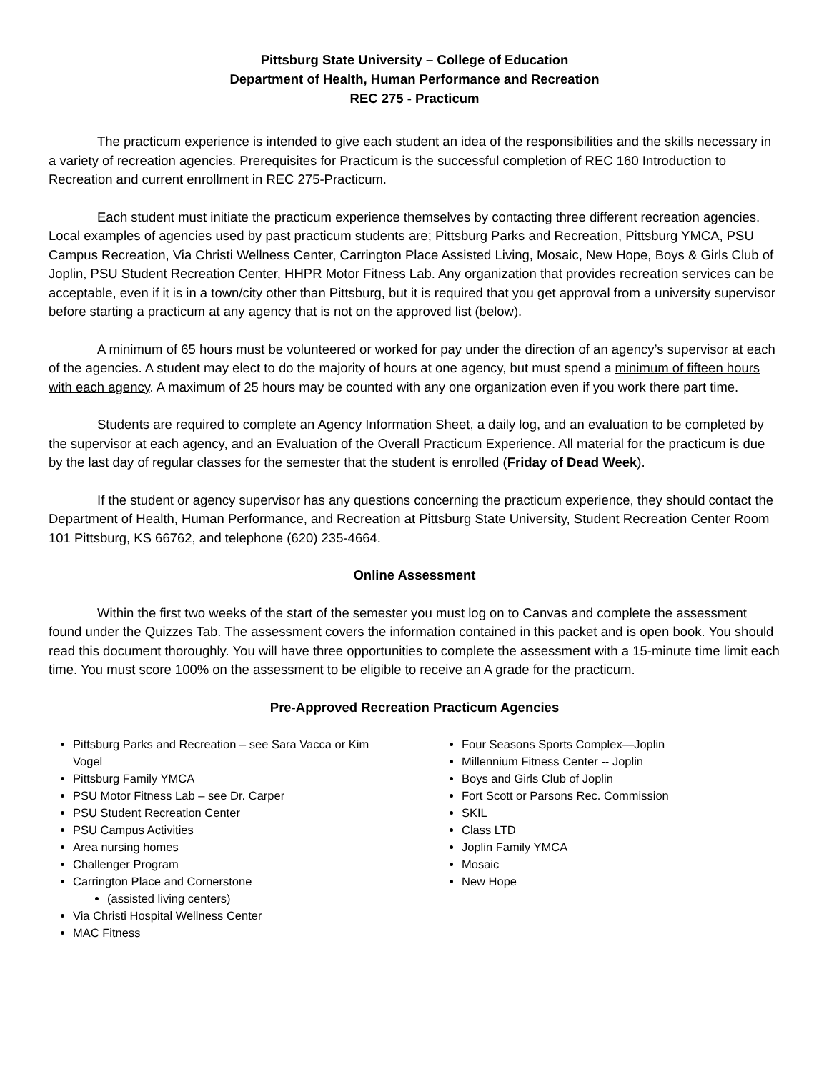Pittsburg State University – College of Education
Department of Health, Human Performance and Recreation
REC 275 - Practicum
The practicum experience is intended to give each student an idea of the responsibilities and the skills necessary in a variety of recreation agencies. Prerequisites for Practicum is the successful completion of REC 160 Introduction to Recreation and current enrollment in REC 275-Practicum.
Each student must initiate the practicum experience themselves by contacting three different recreation agencies. Local examples of agencies used by past practicum students are; Pittsburg Parks and Recreation, Pittsburg YMCA, PSU Campus Recreation, Via Christi Wellness Center, Carrington Place Assisted Living, Mosaic, New Hope, Boys & Girls Club of Joplin, PSU Student Recreation Center, HHPR Motor Fitness Lab. Any organization that provides recreation services can be acceptable, even if it is in a town/city other than Pittsburg, but it is required that you get approval from a university supervisor before starting a practicum at any agency that is not on the approved list (below).
A minimum of 65 hours must be volunteered or worked for pay under the direction of an agency’s supervisor at each of the agencies. A student may elect to do the majority of hours at one agency, but must spend a minimum of fifteen hours with each agency. A maximum of 25 hours may be counted with any one organization even if you work there part time.
Students are required to complete an Agency Information Sheet, a daily log, and an evaluation to be completed by the supervisor at each agency, and an Evaluation of the Overall Practicum Experience. All material for the practicum is due by the last day of regular classes for the semester that the student is enrolled (Friday of Dead Week).
If the student or agency supervisor has any questions concerning the practicum experience, they should contact the Department of Health, Human Performance, and Recreation at Pittsburg State University, Student Recreation Center Room 101 Pittsburg, KS 66762, and telephone (620) 235-4664.
Online Assessment
Within the first two weeks of the start of the semester you must log on to Canvas and complete the assessment found under the Quizzes Tab. The assessment covers the information contained in this packet and is open book. You should read this document thoroughly. You will have three opportunities to complete the assessment with a 15-minute time limit each time. You must score 100% on the assessment to be eligible to receive an A grade for the practicum.
Pre-Approved Recreation Practicum Agencies
Pittsburg Parks and Recreation – see Sara Vacca or Kim Vogel
Pittsburg Family YMCA
PSU Motor Fitness Lab – see Dr. Carper
PSU Student Recreation Center
PSU Campus Activities
Area nursing homes
Challenger Program
Carrington Place and Cornerstone
(assisted living centers)
Via Christi Hospital Wellness Center
MAC Fitness
Four Seasons Sports Complex—Joplin
Millennium Fitness Center -- Joplin
Boys and Girls Club of Joplin
Fort Scott or Parsons Rec. Commission
SKIL
Class LTD
Joplin Family YMCA
Mosaic
New Hope